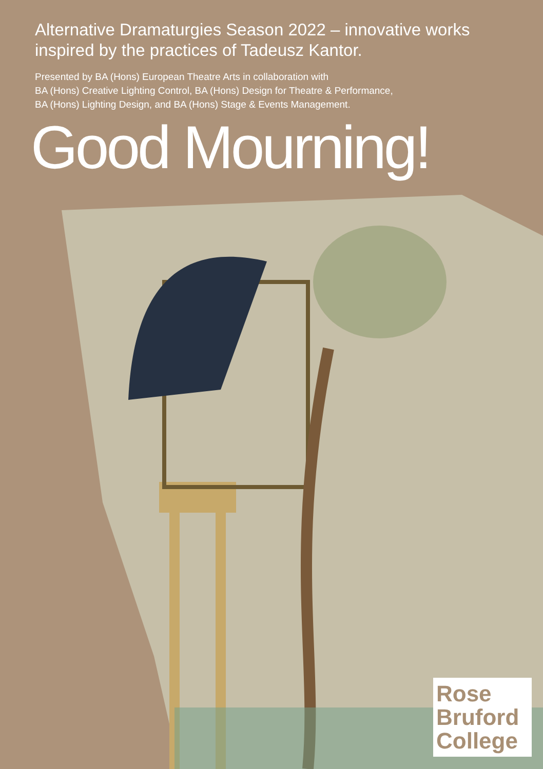Alternative Dramaturgies Season 2022 – innovative works inspired by the practices of Tadeusz Kantor.
Presented by BA (Hons) European Theatre Arts in collaboration with
BA (Hons) Creative Lighting Control, BA (Hons) Design for Theatre & Performance,
BA (Hons) Lighting Design, and BA (Hons) Stage & Events Management.
Good Mourning!
Rose
Bruford
College